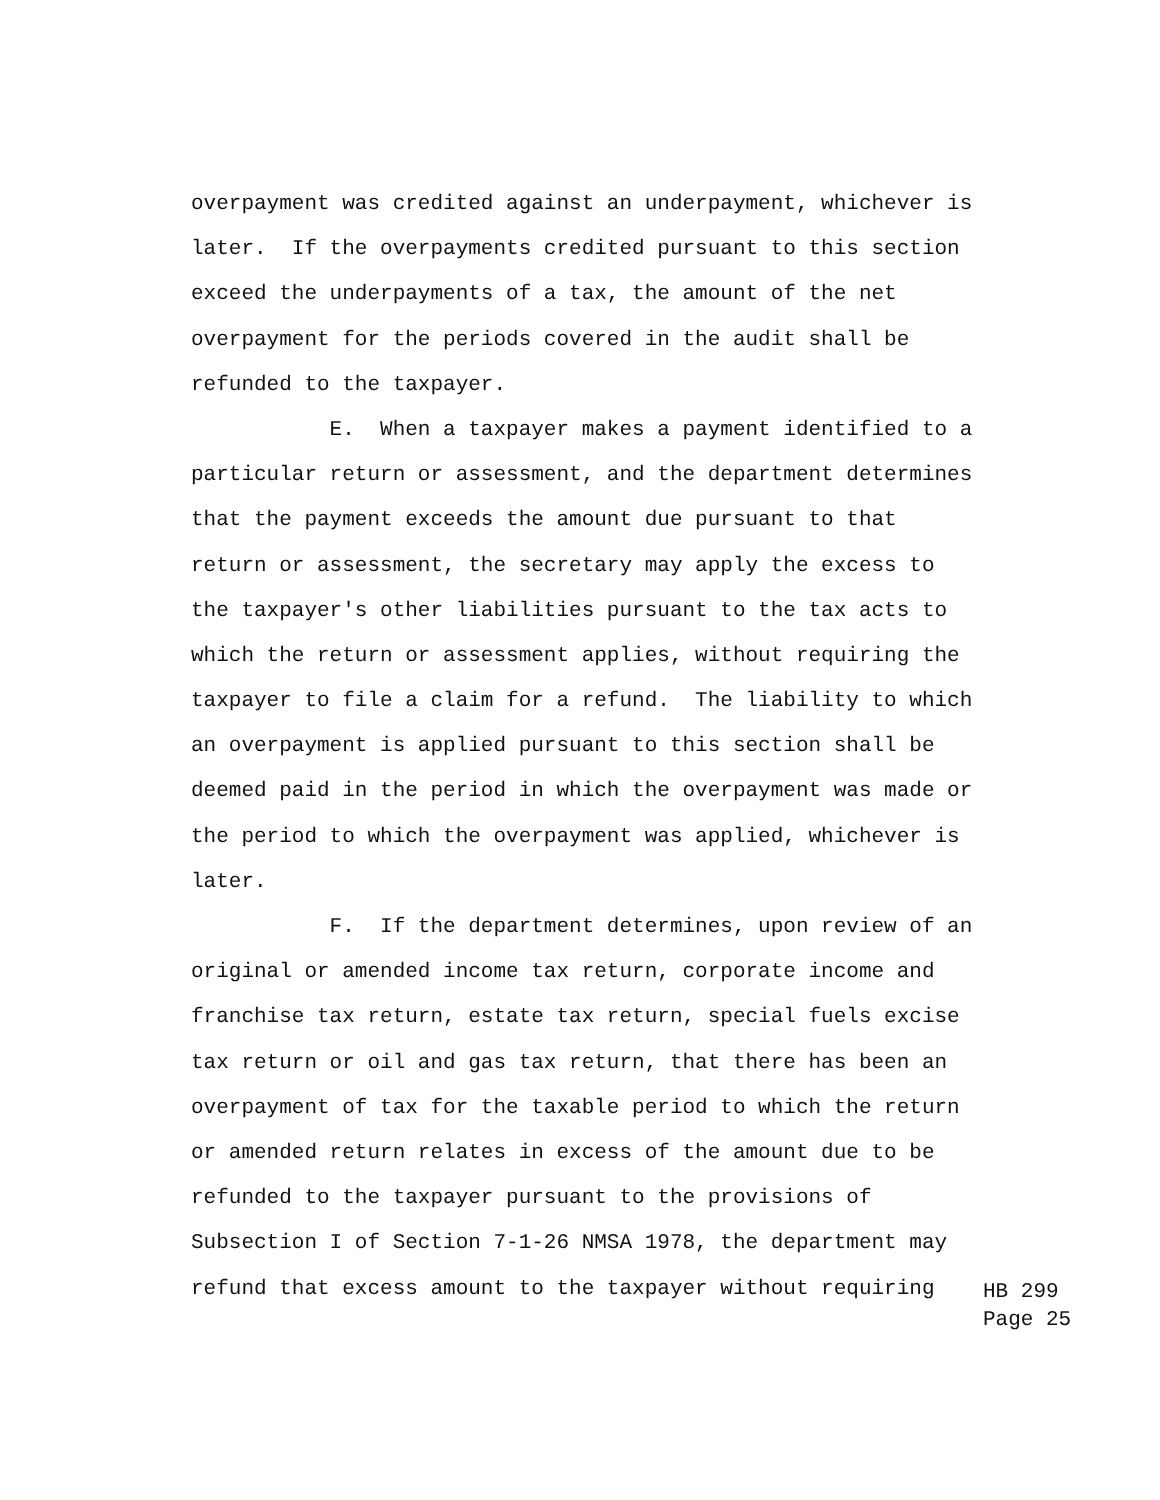overpayment was credited against an underpayment, whichever is
later. If the overpayments credited pursuant to this section
exceed the underpayments of a tax, the amount of the net
overpayment for the periods covered in the audit shall be
refunded to the taxpayer.
E. When a taxpayer makes a payment identified to a
particular return or assessment, and the department determines
that the payment exceeds the amount due pursuant to that
return or assessment, the secretary may apply the excess to
the taxpayer's other liabilities pursuant to the tax acts to
which the return or assessment applies, without requiring the
taxpayer to file a claim for a refund. The liability to which
an overpayment is applied pursuant to this section shall be
deemed paid in the period in which the overpayment was made or
the period to which the overpayment was applied, whichever is
later.
F. If the department determines, upon review of an
original or amended income tax return, corporate income and
franchise tax return, estate tax return, special fuels excise
tax return or oil and gas tax return, that there has been an
overpayment of tax for the taxable period to which the return
or amended return relates in excess of the amount due to be
refunded to the taxpayer pursuant to the provisions of
Subsection I of Section 7-1-26 NMSA 1978, the department may
refund that excess amount to the taxpayer without requiring
HB 299 Page 25